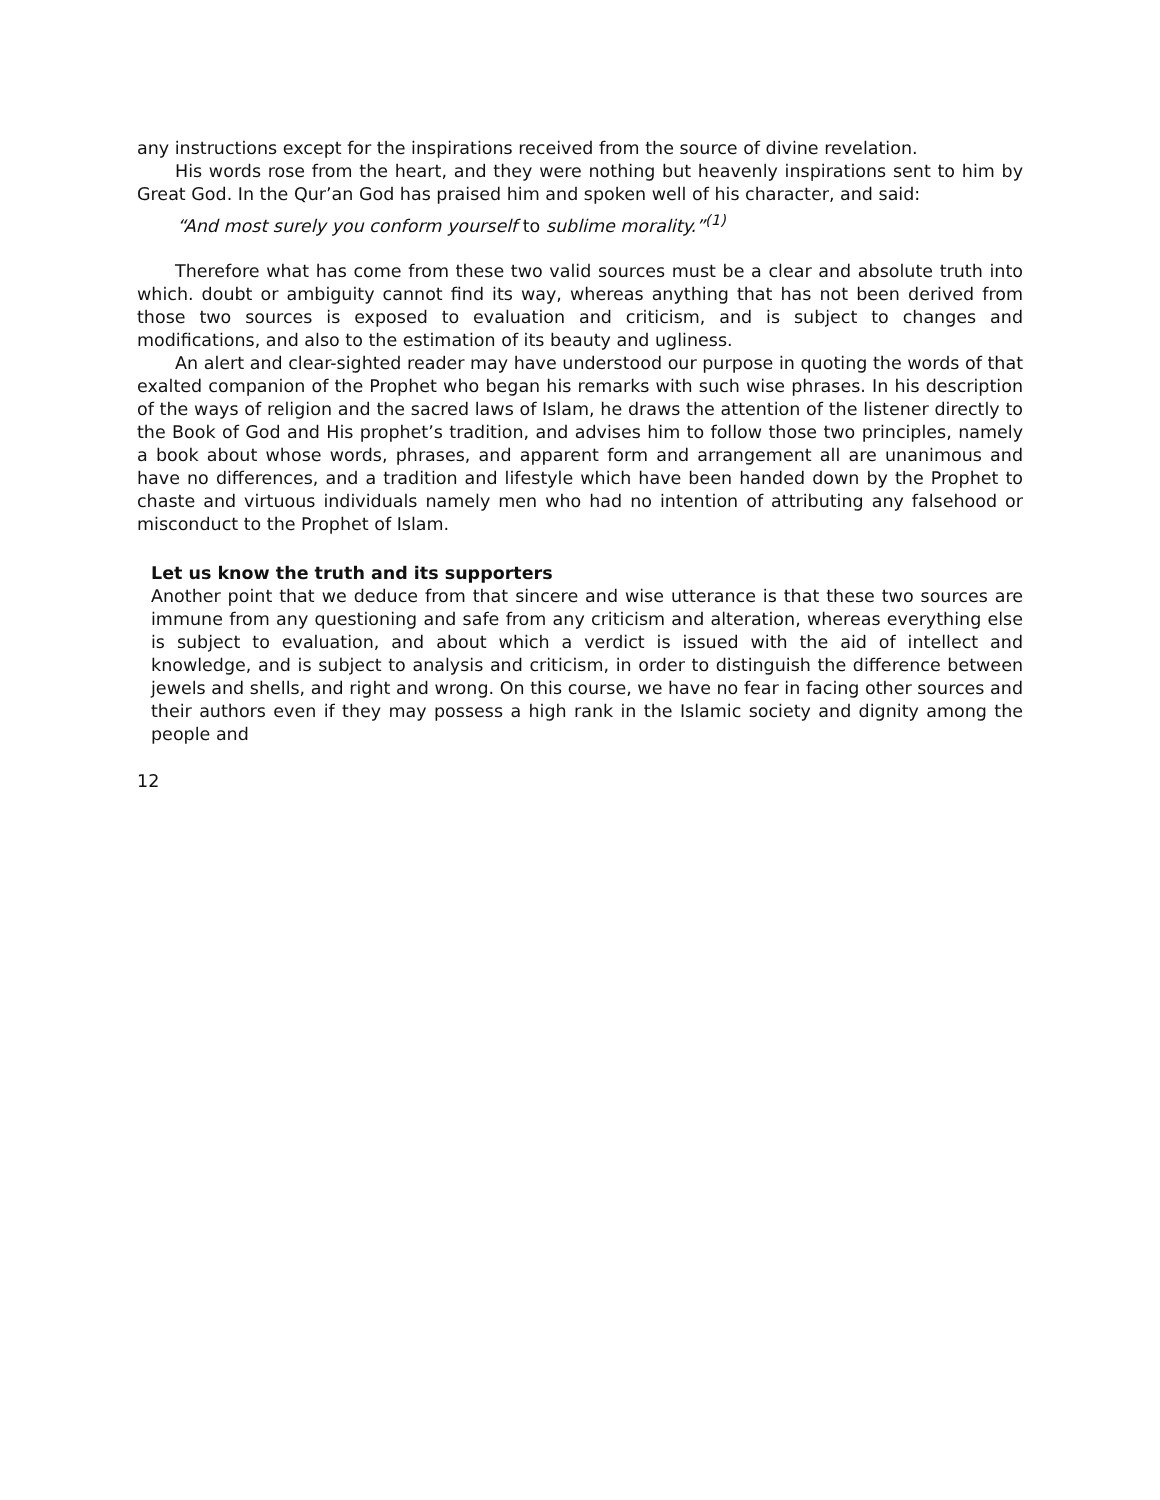any instructions except for the inspirations received from the source of divine revelation.
His words rose from the heart, and they were nothing but heavenly inspirations sent to him by Great God. In the Qur’an God has praised him and spoken well of his character, and said:
“And most surely you conform yourself to sublime morality.”<sup>(1)</sup>
Therefore what has come from these two valid sources must be a clear and absolute truth into which. doubt or ambiguity cannot find its way, whereas anything that has not been derived from those two sources is exposed to evaluation and criticism, and is subject to changes and modifications, and also to the estimation of its beauty and ugliness.
An alert and clear-sighted reader may have understood our purpose in quoting the words of that exalted companion of the Prophet who began his remarks with such wise phrases. In his description of the ways of religion and the sacred laws of Islam, he draws the attention of the listener directly to the Book of God and His prophet’s tradition, and advises him to follow those two principles, namely a book about whose words, phrases, and apparent form and arrangement all are unanimous and have no differences, and a tradition and lifestyle which have been handed down by the Prophet to chaste and virtuous individuals namely men who had no intention of attributing any falsehood or misconduct to the Prophet of Islam.
Let us know the truth and its supporters
Another point that we deduce from that sincere and wise utterance is that these two sources are immune from any questioning and safe from any criticism and alteration, whereas everything else is subject to evaluation, and about which a verdict is issued with the aid of intellect and knowledge, and is subject to analysis and criticism, in order to distinguish the difference between jewels and shells, and right and wrong. On this course, we have no fear in facing other sources and their authors even if they may possess a high rank in the Islamic society and dignity among the people and
12